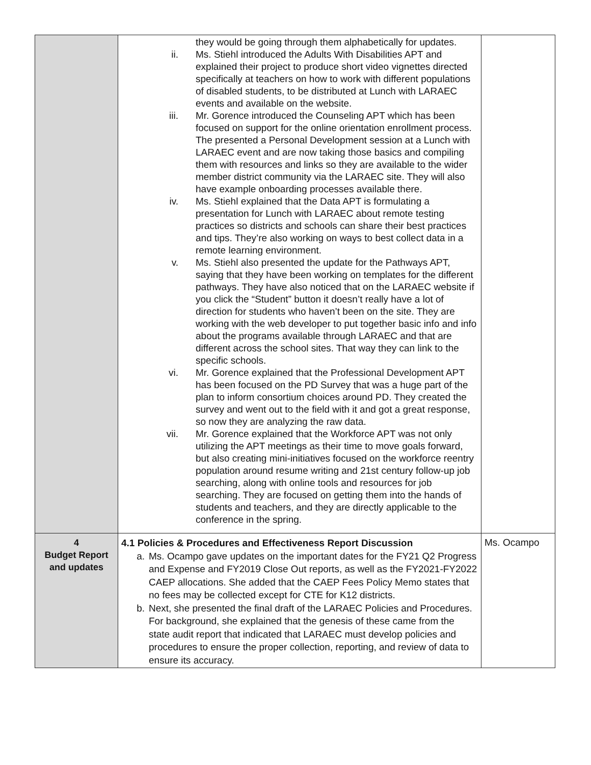| | they would be going through them alphabetically for updates. ii. Ms. Stiehl introduced the Adults With Disabilities APT and explained their project to produce short video vignettes directed specifically at teachers on how to work with different populations of disabled students, to be distributed at Lunch with LARAEC events and available on the website. iii. Mr. Gorence introduced the Counseling APT which has been focused on support for the online orientation enrollment process. The presented a Personal Development session at a Lunch with LARAEC event and are now taking those basics and compiling them with resources and links so they are available to the wider member district community via the LARAEC site. They will also have example onboarding processes available there. iv. Ms. Stiehl explained that the Data APT is formulating a presentation for Lunch with LARAEC about remote testing practices so districts and schools can share their best practices and tips. They’re also working on ways to best collect data in a remote learning environment. v. Ms. Stiehl also presented the update for the Pathways APT, saying that they have been working on templates for the different pathways. They have also noticed that on the LARAEC website if you click the “Student” button it doesn’t really have a lot of direction for students who haven’t been on the site. They are working with the web developer to put together basic info and info about the programs available through LARAEC and that are different across the school sites. That way they can link to the specific schools. vi. Mr. Gorence explained that the Professional Development APT has been focused on the PD Survey that was a huge part of the plan to inform consortium choices around PD. They created the survey and went out to the field with it and got a great response, so now they are analyzing the raw data. vii. Mr. Gorence explained that the Workforce APT was not only utilizing the APT meetings as their time to move goals forward, but also creating mini-initiatives focused on the workforce reentry population around resume writing and 21st century follow-up job searching, along with online tools and resources for job searching. They are focused on getting them into the hands of students and teachers, and they are directly applicable to the conference in the spring. | |
| 4 Budget Report and updates | 4.1 Policies & Procedures and Effectiveness Report Discussion a. Ms. Ocampo gave updates on the important dates for the FY21 Q2 Progress and Expense and FY2019 Close Out reports, as well as the FY2021-FY2022 CAEP allocations. She added that the CAEP Fees Policy Memo states that no fees may be collected except for CTE for K12 districts. b. Next, she presented the final draft of the LARAEC Policies and Procedures. For background, she explained that the genesis of these came from the state audit report that indicated that LARAEC must develop policies and procedures to ensure the proper collection, reporting, and review of data to ensure its accuracy. | Ms. Ocampo |